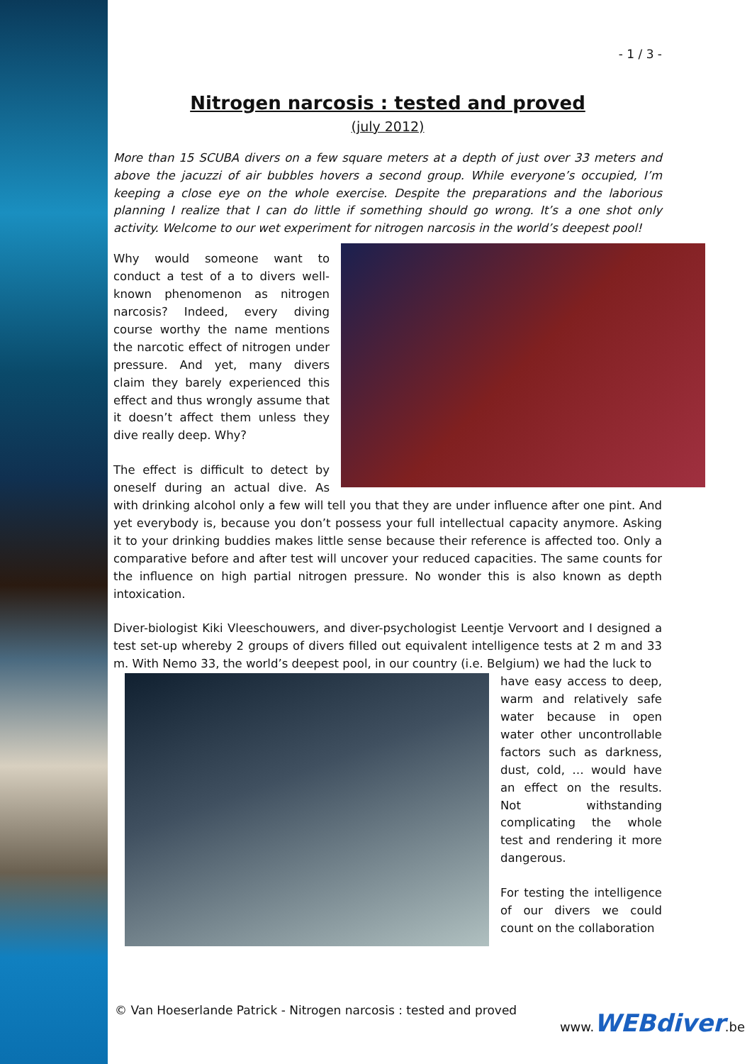- 1 / 3 -
Nitrogen narcosis : tested and proved
(july 2012)
More than 15 SCUBA divers on a few square meters at a depth of just over 33 meters and above the jacuzzi of air bubbles hovers a second group. While everyone’s occupied, I’m keeping a close eye on the whole exercise. Despite the preparations and the laborious planning I realize that I can do little if something should go wrong. It’s a one shot only activity. Welcome to our wet experiment for nitrogen narcosis in the world’s deepest pool!
Why would someone want to conduct a test of a to divers well-known phenomenon as nitrogen narcosis? Indeed, every diving course worthy the name mentions the narcotic effect of nitrogen under pressure. And yet, many divers claim they barely experienced this effect and thus wrongly assume that it doesn’t affect them unless they dive really deep. Why?
The effect is difficult to detect by oneself during an actual dive. As with drinking alcohol only a few will tell you that they are under influence after one pint. And yet everybody is, because you don’t possess your full intellectual capacity anymore. Asking it to your drinking buddies makes little sense because their reference is affected too. Only a comparative before and after test will uncover your reduced capacities. The same counts for the influence on high partial nitrogen pressure. No wonder this is also known as depth intoxication.
Diver-biologist Kiki Vleeschouwers, and diver-psychologist Leentje Vervoort and I designed a test set-up whereby 2 groups of divers filled out equivalent intelligence tests at 2 m and 33 m. With Nemo 33, the world’s deepest pool, in our country (i.e. Belgium) we had the luck to
have easy access to deep, warm and relatively safe water because in open water other uncontrollable factors such as darkness, dust, cold, … would have an effect on the results. Not withstanding complicating the whole test and rendering it more dangerous.
For testing the intelligence of our divers we could count on the collaboration
© Van Hoeserlande Patrick - Nitrogen narcosis : tested and proved
www.WEBdiver.be